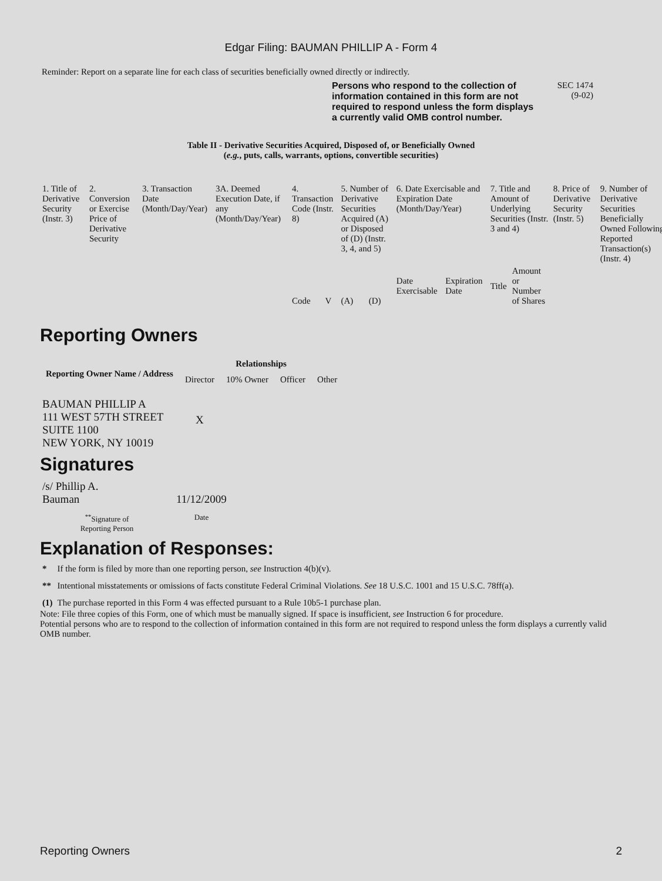Edgar Filing: BAUMAN PHILLIP A - Form 4
Reminder: Report on a separate line for each class of securities beneficially owned directly or indirectly.
Persons who respond to the collection of information contained in this form are not required to respond unless the form displays a currently valid OMB control number.
SEC 1474
(9-02)
Table II - Derivative Securities Acquired, Disposed of, or Beneficially Owned
(e.g., puts, calls, warrants, options, convertible securities)
| 1. Title of Derivative Security (Instr. 3) | 2. Conversion or Exercise Price of Derivative Security | 3. Transaction Date (Month/Day/Year) | 3A. Deemed Execution Date, if any (Month/Day/Year) | 4. Transaction Code (Instr. 8) | | 5. Number of Derivative Securities Acquired (A) or Disposed of (D) (Instr. 3, 4, and 5) | | 6. Date Exercisable and Expiration Date (Month/Day/Year) | | 7. Title and Amount of Underlying Securities (Instr. 3 and 4) | | 8. Price of Derivative Security (Instr. 5) | 9. Number of Derivative Securities Beneficially Owned Following Reported Transaction(s) (Instr. 4) |
| | | | | Code | V | (A) | (D) | Date Exercisable | Expiration Date | Title | Amount or Number of Shares | | |
Reporting Owners
| Reporting Owner Name / Address | Relationships | | | |
| --- | --- | --- | --- | --- |
| | Director | 10% Owner | Officer | Other |
| BAUMAN PHILLIP A 111 WEST 57TH STREET SUITE 1100 NEW YORK, NY 10019 | X | | | |
Signatures
| /s/ Phillip A. Bauman | 11/12/2009 |
| <sup>**</sup> Signature of Reporting Person | Date |
Explanation of Responses:
| * | If the form is filed by more than one reporting person, see Instruction 4(b)(v). |
| ** | Intentional misstatements or omissions of facts constitute Federal Criminal Violations. See 18 U.S.C. 1001 and 15 U.S.C. 78ff(a). |
| (1) | The purchase reported in this Form 4 was effected pursuant to a Rule 10b5-1 purchase plan. |
Note: File three copies of this Form, one of which must be manually signed. If space is insufficient, see Instruction 6 for procedure.
Potential persons who are to respond to the collection of information contained in this form are not required to respond unless the form displays a currently valid OMB number.
Reporting Owners 2